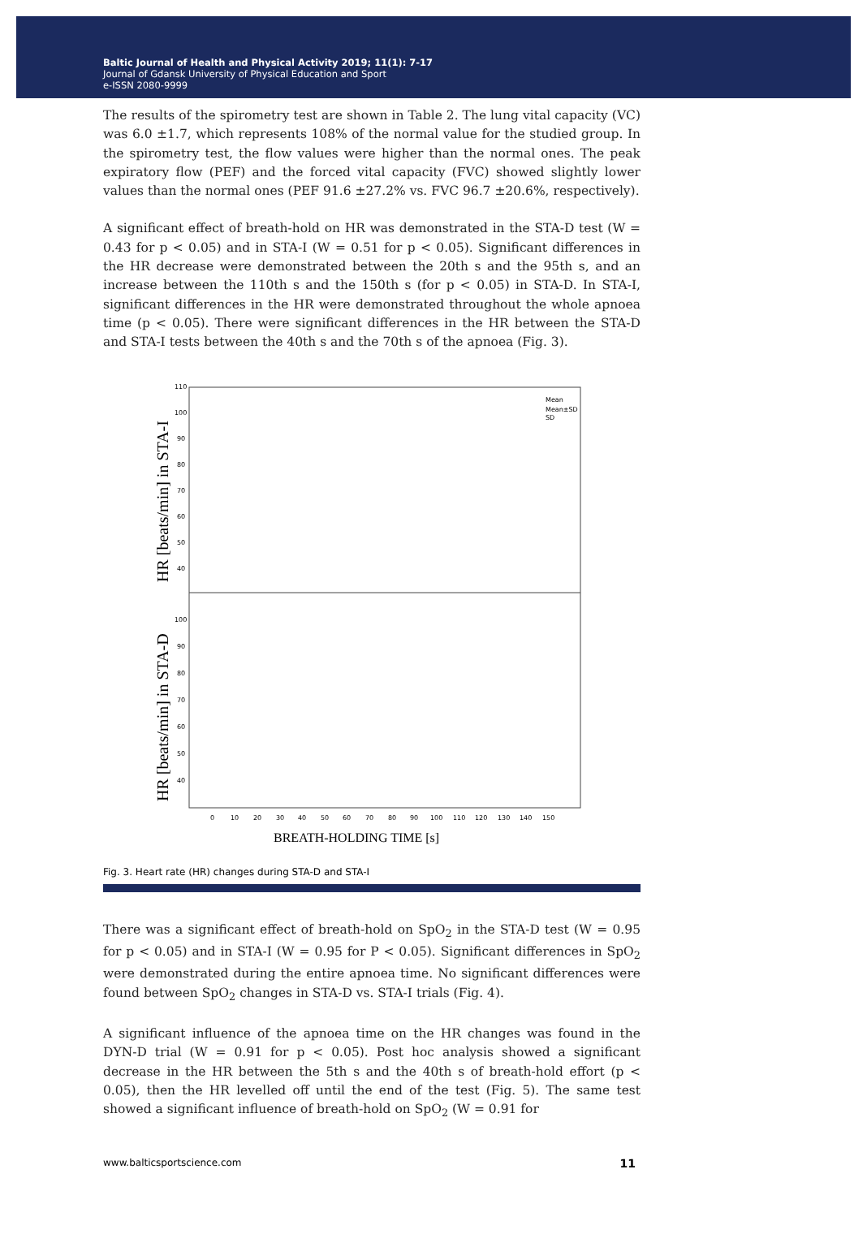Baltic Journal of Health and Physical Activity 2019; 11(1): 7-17
Journal of Gdansk University of Physical Education and Sport
e-ISSN 2080-9999
The results of the spirometry test are shown in Table 2. The lung vital capacity (VC) was 6.0 ±1.7, which represents 108% of the normal value for the studied group. In the spirometry test, the flow values were higher than the normal ones. The peak expiratory flow (PEF) and the forced vital capacity (FVC) showed slightly lower values than the normal ones (PEF 91.6 ±27.2% vs. FVC 96.7 ±20.6%, respectively).
A significant effect of breath-hold on HR was demonstrated in the STA-D test (W = 0.43 for p < 0.05) and in STA-I (W = 0.51 for p < 0.05). Significant differences in the HR decrease were demonstrated between the 20th s and the 95th s, and an increase between the 110th s and the 150th s (for p < 0.05) in STA-D. In STA-I, significant differences in the HR were demonstrated throughout the whole apnoea time (p < 0.05). There were significant differences in the HR between the STA-D and STA-I tests between the 40th s and the 70th s of the apnoea (Fig. 3).
HR [beats/min] in STA-I
HR [beats/min] in STA-D
110
100
90
80
70
60
50
40
100
90
80
70
60
50
40
0
10
20
30
40
50
60
70
80
90
100
110
120
130
140
150
Mean
Mean±SD
SD
BREATH-HOLDING TIME [s]
Fig. 3. Heart rate (HR) changes during STA-D and STA-I
There was a significant effect of breath-hold on SpO<sub>2</sub> in the STA-D test (W = 0.95 for p < 0.05) and in STA-I (W = 0.95 for P < 0.05). Significant differences in SpO<sub>2</sub> were demonstrated during the entire apnoea time. No significant differences were found between SpO<sub>2</sub> changes in STA-D vs. STA-I trials (Fig. 4).
A significant influence of the apnoea time on the HR changes was found in the DYN-D trial (W = 0.91 for p < 0.05). Post hoc analysis showed a significant decrease in the HR between the 5th s and the 40th s of breath-hold effort (p < 0.05), then the HR levelled off until the end of the test (Fig. 5). The same test showed a significant influence of breath-hold on SpO<sub>2</sub> (W = 0.91 for
www.balticsportscience.com 11